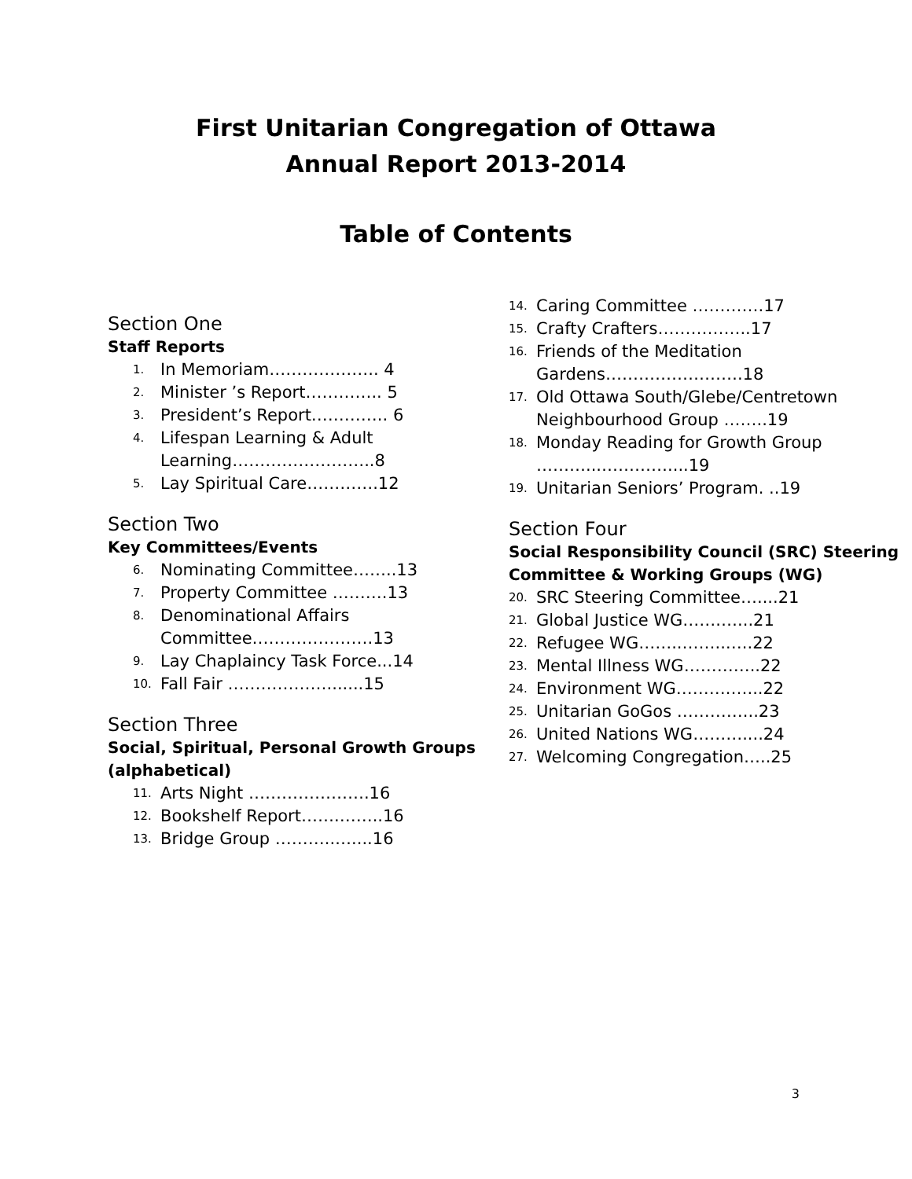First Unitarian Congregation of Ottawa
Annual Report 2013-2014
Table of Contents
Section One
Staff Reports
1. In Memoriam……………….. 4
2. Minister ’s Report………….. 5
3. President’s Report………….. 6
4. Lifespan Learning & Adult Learning……………………..8
5. Lay Spiritual Care………….12
Section Two
Key Committees/Events
6. Nominating Committee……..13
7. Property Committee ……….13
8. Denominational Affairs Committee………………….13
9. Lay Chaplaincy Task Force...14
10. Fall Fair ……………….......15
Section Three
Social, Spiritual, Personal Growth Groups (alphabetical)
11. Arts Night ………………….16
12. Bookshelf Report…….……..16
13. Bridge Group ………..…....16
14. Caring Committee ………….17
15. Crafty Crafters……………..17
16. Friends of the Meditation Gardens…………………….18
17. Old Ottawa South/Glebe/Centretown Neighbourhood Group ……..19
18. Monday Reading for Growth Group ………...…………....19
19. Unitarian Seniors’ Program. ..19
Section Four
Social Responsibility Council (SRC) Steering Committee & Working Groups (WG)
20. SRC Steering Committee…....21
21. Global Justice WG…….…...21
22. Refugee WG……..……..…..22
23. Mental Illness WG…………..22
24. Environment WG……….…...22
25. Unitarian GoGos …………...23
26. United Nations WG………....24
27. Welcoming Congregation…..25
3